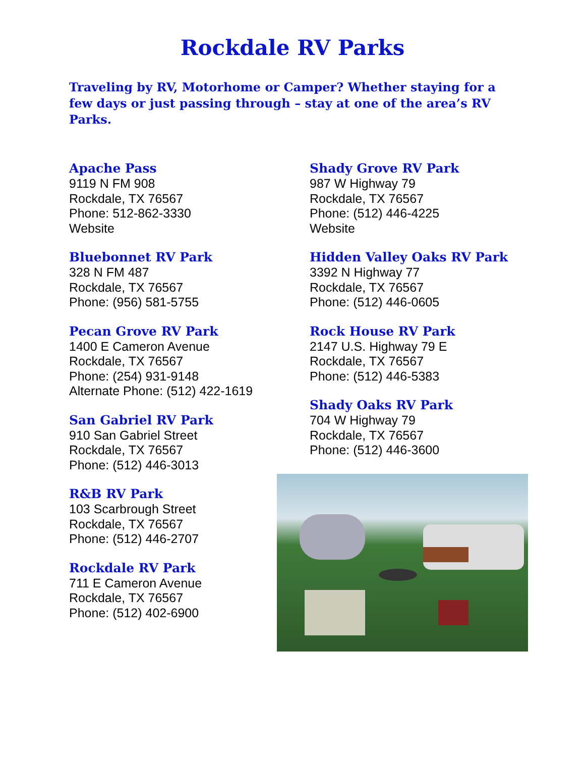Rockdale RV Parks
Traveling by RV, Motorhome or Camper? Whether staying for a few days or just passing through – stay at one of the area’s RV Parks.
Apache Pass
9119 N FM 908
Rockdale, TX 76567
Phone: 512-862-3330
Website
Bluebonnet RV Park
328 N FM 487
Rockdale, TX 76567
Phone: (956) 581-5755
Pecan Grove RV Park
1400 E Cameron Avenue
Rockdale, TX 76567
Phone: (254) 931-9148
Alternate Phone: (512) 422-1619
San Gabriel RV Park
910 San Gabriel Street
Rockdale, TX 76567
Phone: (512) 446-3013
R&B RV Park
103 Scarbrough Street
Rockdale, TX 76567
Phone: (512) 446-2707
Rockdale RV Park
711 E Cameron Avenue
Rockdale, TX 76567
Phone: (512) 402-6900
Shady Grove RV Park
987 W Highway 79
Rockdale, TX 76567
Phone: (512) 446-4225
Website
Hidden Valley Oaks RV Park
3392 N Highway 77
Rockdale, TX 76567
Phone: (512) 446-0605
Rock House RV Park
2147 U.S. Highway 79 E
Rockdale, TX 76567
Phone: (512) 446-5383
Shady Oaks RV Park
704 W Highway 79
Rockdale, TX 76567
Phone: (512) 446-3600